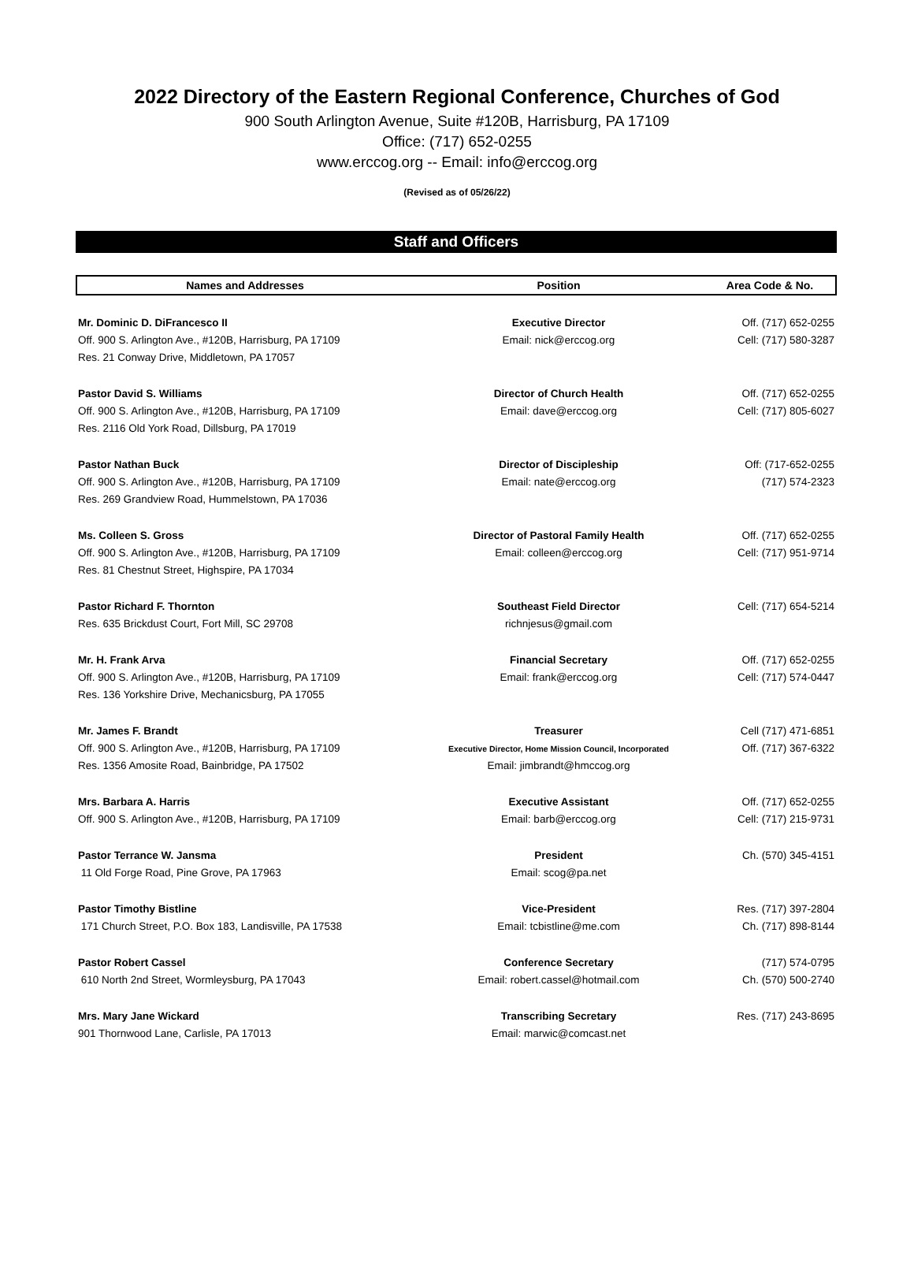2022 Directory of the Eastern Regional Conference, Churches of God
900 South Arlington Avenue, Suite #120B, Harrisburg, PA 17109
Office: (717) 652-0255
www.erccog.org -- Email: info@erccog.org
(Revised as of 05/26/22)
Staff and Officers
| Names and Addresses | Position | Area Code & No. |
| --- | --- | --- |
| Mr. Dominic D. DiFrancesco II | Executive Director | Off. (717) 652-0255 |
| Off. 900 S. Arlington Ave., #120B, Harrisburg, PA 17109 | Email: nick@erccog.org | Cell: (717) 580-3287 |
| Res. 21 Conway Drive, Middletown, PA 17057 | | |
| Pastor David S. Williams | Director of Church Health | Off. (717) 652-0255 |
| Off. 900 S. Arlington Ave., #120B, Harrisburg, PA 17109 | Email: dave@erccog.org | Cell: (717) 805-6027 |
| Res. 2116 Old York Road, Dillsburg, PA 17019 | | |
| Pastor Nathan Buck | Director of Discipleship | Off: (717-652-0255 |
| Off. 900 S. Arlington Ave., #120B, Harrisburg, PA 17109 | Email: nate@erccog.org | (717) 574-2323 |
| Res. 269 Grandview Road, Hummelstown, PA 17036 | | |
| Ms. Colleen S. Gross | Director of Pastoral Family Health | Off. (717) 652-0255 |
| Off. 900 S. Arlington Ave., #120B, Harrisburg, PA 17109 | Email: colleen@erccog.org | Cell: (717) 951-9714 |
| Res. 81 Chestnut Street, Highspire, PA 17034 | | |
| Pastor Richard F. Thornton | Southeast Field Director | Cell: (717) 654-5214 |
| Res. 635 Brickdust Court, Fort Mill, SC 29708 | richnjesus@gmail.com | |
| Mr. H. Frank Arva | Financial Secretary | Off. (717) 652-0255 |
| Off. 900 S. Arlington Ave., #120B, Harrisburg, PA 17109 | Email: frank@erccog.org | Cell: (717) 574-0447 |
| Res. 136 Yorkshire Drive, Mechanicsburg, PA 17055 | | |
| Mr. James F. Brandt | Treasurer | Cell (717) 471-6851 |
| Off. 900 S. Arlington Ave., #120B, Harrisburg, PA 17109 | Executive Director, Home Mission Council, Incorporated | Off. (717) 367-6322 |
| Res. 1356 Amosite Road, Bainbridge, PA 17502 | Email: jimbrandt@hmccog.org | |
| Mrs. Barbara A. Harris | Executive Assistant | Off. (717) 652-0255 |
| Off. 900 S. Arlington Ave., #120B, Harrisburg, PA 17109 | Email: barb@erccog.org | Cell: (717) 215-9731 |
| Pastor Terrance W. Jansma | President | Ch. (570) 345-4151 |
| 11 Old Forge Road, Pine Grove, PA 17963 | Email: scog@pa.net | |
| Pastor Timothy Bistline | Vice-President | Res. (717) 397-2804 |
| 171 Church Street, P.O. Box 183, Landisville, PA 17538 | Email: tcbistline@me.com | Ch. (717) 898-8144 |
| Pastor Robert Cassel | Conference Secretary | (717) 574-0795 |
| 610 North 2nd Street, Wormleysburg, PA 17043 | Email: robert.cassel@hotmail.com | Ch. (570) 500-2740 |
| Mrs. Mary Jane Wickard | Transcribing Secretary | Res. (717) 243-8695 |
| 901 Thornwood Lane, Carlisle, PA 17013 | Email: marwic@comcast.net | |